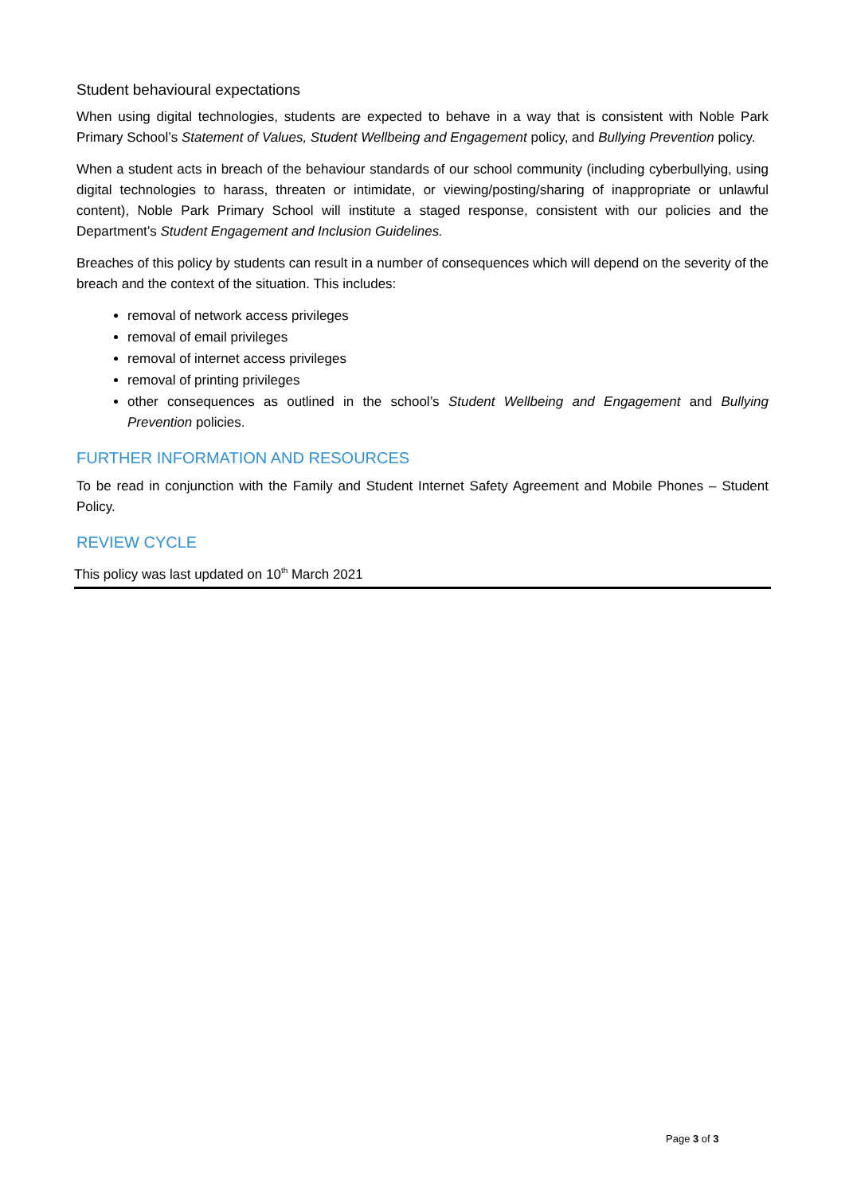Student behavioural expectations
When using digital technologies, students are expected to behave in a way that is consistent with Noble Park Primary School’s Statement of Values, Student Wellbeing and Engagement policy, and Bullying Prevention policy.
When a student acts in breach of the behaviour standards of our school community (including cyberbullying, using digital technologies to harass, threaten or intimidate, or viewing/posting/sharing of inappropriate or unlawful content), Noble Park Primary School will institute a staged response, consistent with our policies and the Department’s Student Engagement and Inclusion Guidelines.
Breaches of this policy by students can result in a number of consequences which will depend on the severity of the breach and the context of the situation. This includes:
removal of network access privileges
removal of email privileges
removal of internet access privileges
removal of printing privileges
other consequences as outlined in the school’s Student Wellbeing and Engagement and Bullying Prevention policies.
FURTHER INFORMATION AND RESOURCES
To be read in conjunction with the Family and Student Internet Safety Agreement and Mobile Phones – Student Policy.
REVIEW CYCLE
This policy was last updated on 10<sup>th</sup> March 2021
Page 3 of 3